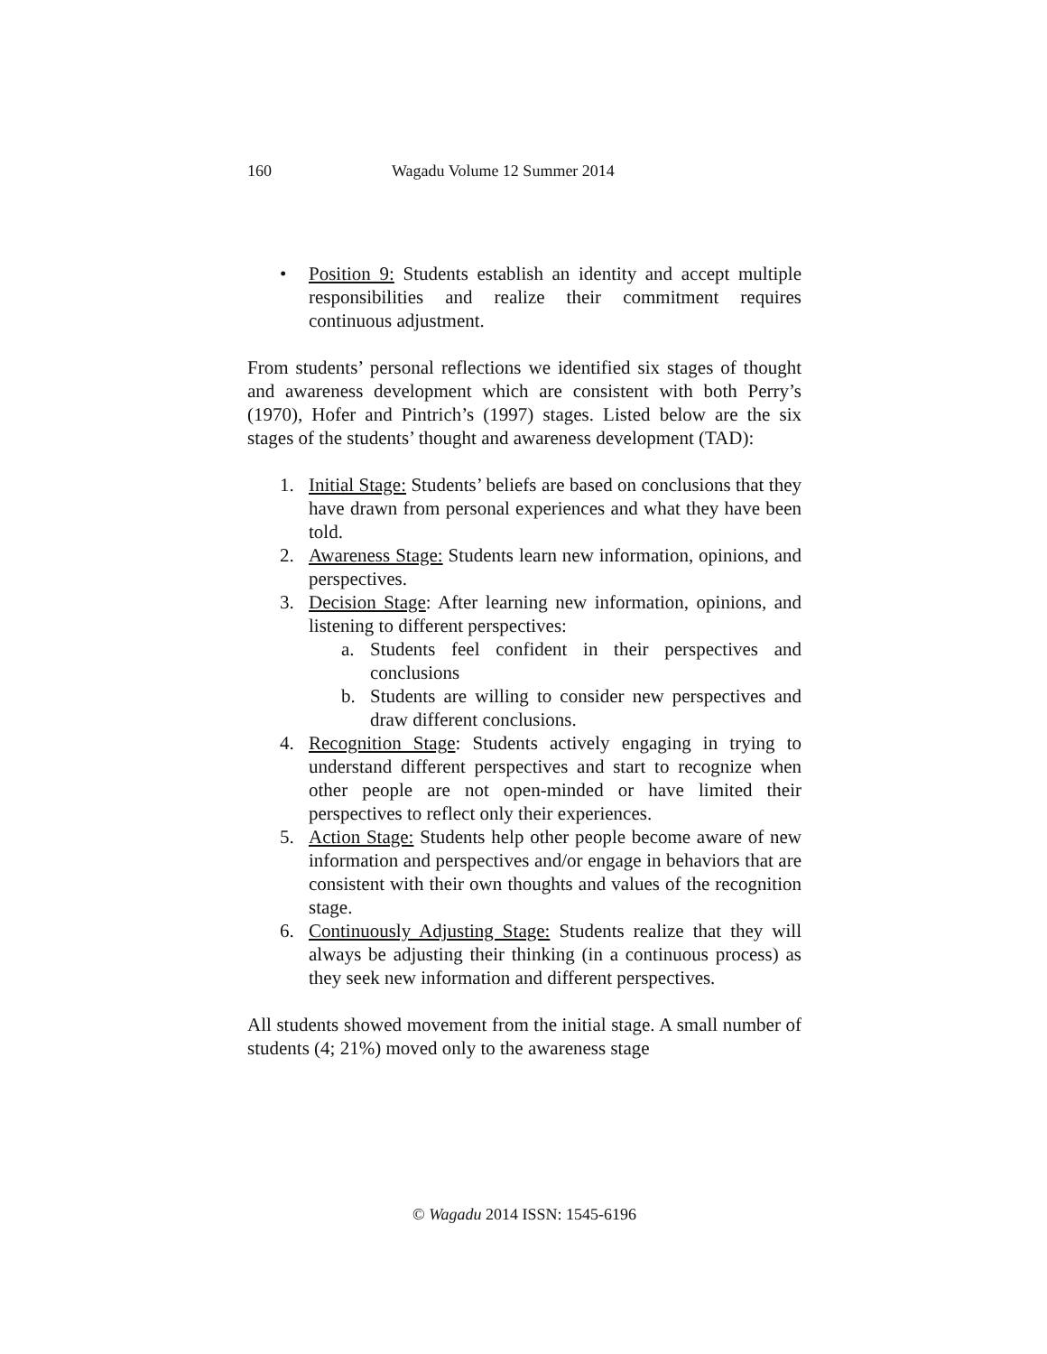160 Wagadu Volume 12 Summer 2014
• Position 9: Students establish an identity and accept multiple responsibilities and realize their commitment requires continuous adjustment.
From students’ personal reflections we identified six stages of thought and awareness development which are consistent with both Perry’s (1970), Hofer and Pintrich’s (1997) stages. Listed below are the six stages of the students’ thought and awareness development (TAD):
1. Initial Stage: Students’ beliefs are based on conclusions that they have drawn from personal experiences and what they have been told.
2. Awareness Stage: Students learn new information, opinions, and perspectives.
3. Decision Stage: After learning new information, opinions, and listening to different perspectives:
a. Students feel confident in their perspectives and conclusions
b. Students are willing to consider new perspectives and draw different conclusions.
4. Recognition Stage: Students actively engaging in trying to understand different perspectives and start to recognize when other people are not open-minded or have limited their perspectives to reflect only their experiences.
5. Action Stage: Students help other people become aware of new information and perspectives and/or engage in behaviors that are consistent with their own thoughts and values of the recognition stage.
6. Continuously Adjusting Stage: Students realize that they will always be adjusting their thinking (in a continuous process) as they seek new information and different perspectives.
All students showed movement from the initial stage. A small number of students (4; 21%) moved only to the awareness stage
© Wagadu 2014 ISSN: 1545-6196